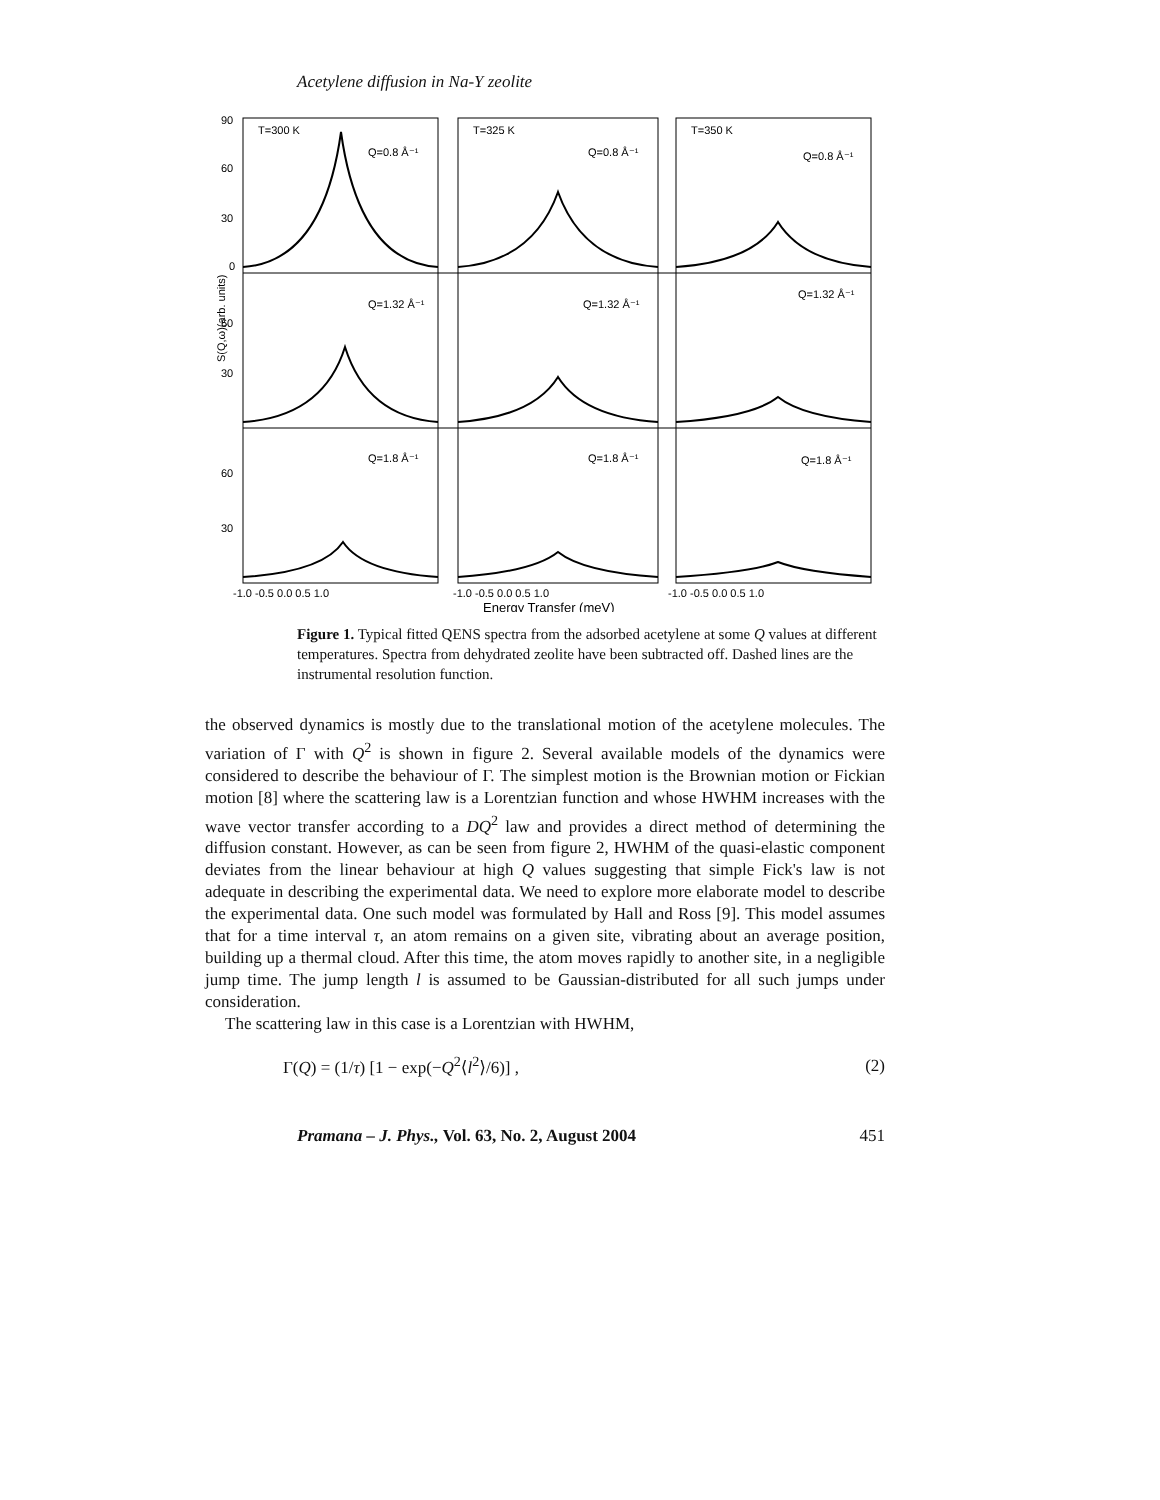Acetylene diffusion in Na-Y zeolite
T=300 K
T=325 K
T=350 K
Q=0.8 Å⁻¹
Q=0.8 Å⁻¹
Q=0.8 Å⁻¹
Q=1.32 Å⁻¹
Q=1.32 Å⁻¹
Q=1.32 Å⁻¹
Q=1.8 Å⁻¹
Q=1.8 Å⁻¹
Q=1.8 Å⁻¹
90
60
30
0
60
30
60
30
S(Q,ω)(arb. units)
-1.0 -0.5 0.0 0.5 1.0
-1.0 -0.5 0.0 0.5 1.0
-1.0 -0.5 0.0 0.5 1.0
Energy Transfer (meV)
Figure 1. Typical fitted QENS spectra from the adsorbed acetylene at some Q values at different temperatures. Spectra from dehydrated zeolite have been subtracted off. Dashed lines are the instrumental resolution function.
the observed dynamics is mostly due to the translational motion of the acetylene molecules. The variation of Γ with Q<sup>2</sup> is shown in figure 2. Several available models of the dynamics were considered to describe the behaviour of Γ. The simplest motion is the Brownian motion or Fickian motion [8] where the scattering law is a Lorentzian function and whose HWHM increases with the wave vector transfer according to a DQ<sup>2</sup> law and provides a direct method of determining the diffusion constant. However, as can be seen from figure 2, HWHM of the quasi-elastic component deviates from the linear behaviour at high Q values suggesting that simple Fick's law is not adequate in describing the experimental data. We need to explore more elaborate model to describe the experimental data. One such model was formulated by Hall and Ross [9]. This model assumes that for a time interval τ, an atom remains on a given site, vibrating about an average position, building up a thermal cloud. After this time, the atom moves rapidly to another site, in a negligible jump time. The jump length l is assumed to be Gaussian-distributed for all such jumps under consideration.
The scattering law in this case is a Lorentzian with HWHM,
Γ(Q) = (1/τ) [1 − exp(−Q<sup>2</sup>⟨l<sup>2</sup>⟩/6)] , (2)
Pramana – J. Phys., Vol. 63, No. 2, August 2004 451